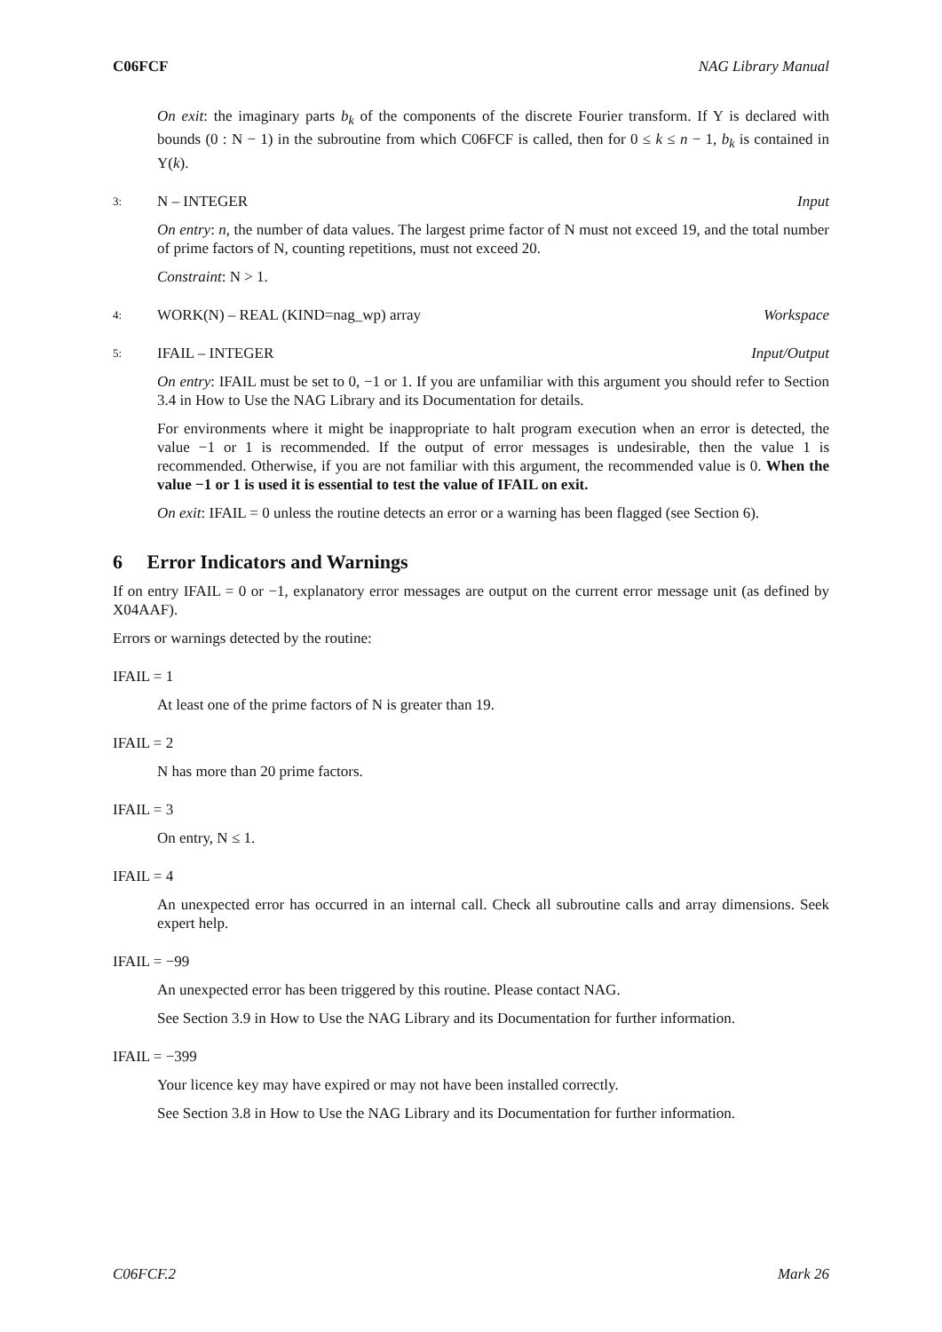C06FCF NAG Library Manual
On exit: the imaginary parts b<sub>k</sub> of the components of the discrete Fourier transform. If Y is declared with bounds (0 : N − 1) in the subroutine from which C06FCF is called, then for 0 ≤ k ≤ n − 1, b<sub>k</sub> is contained in Y(k).
3: N – INTEGER Input
On entry: n, the number of data values. The largest prime factor of N must not exceed 19, and the total number of prime factors of N, counting repetitions, must not exceed 20.
Constraint: N > 1.
4: WORK(N) – REAL (KIND=nag_wp) array Workspace
5: IFAIL – INTEGER Input/Output
On entry: IFAIL must be set to 0, −1 or 1. If you are unfamiliar with this argument you should refer to Section 3.4 in How to Use the NAG Library and its Documentation for details.
For environments where it might be inappropriate to halt program execution when an error is detected, the value −1 or 1 is recommended. If the output of error messages is undesirable, then the value 1 is recommended. Otherwise, if you are not familiar with this argument, the recommended value is 0. When the value −1 or 1 is used it is essential to test the value of IFAIL on exit.
On exit: IFAIL = 0 unless the routine detects an error or a warning has been flagged (see Section 6).
6 Error Indicators and Warnings
If on entry IFAIL = 0 or −1, explanatory error messages are output on the current error message unit (as defined by X04AAF).
Errors or warnings detected by the routine:
IFAIL = 1
At least one of the prime factors of N is greater than 19.
IFAIL = 2
N has more than 20 prime factors.
IFAIL = 3
On entry, N ≤ 1.
IFAIL = 4
An unexpected error has occurred in an internal call. Check all subroutine calls and array dimensions. Seek expert help.
IFAIL = −99
An unexpected error has been triggered by this routine. Please contact NAG.
See Section 3.9 in How to Use the NAG Library and its Documentation for further information.
IFAIL = −399
Your licence key may have expired or may not have been installed correctly.
See Section 3.8 in How to Use the NAG Library and its Documentation for further information.
C06FCF.2 Mark 26